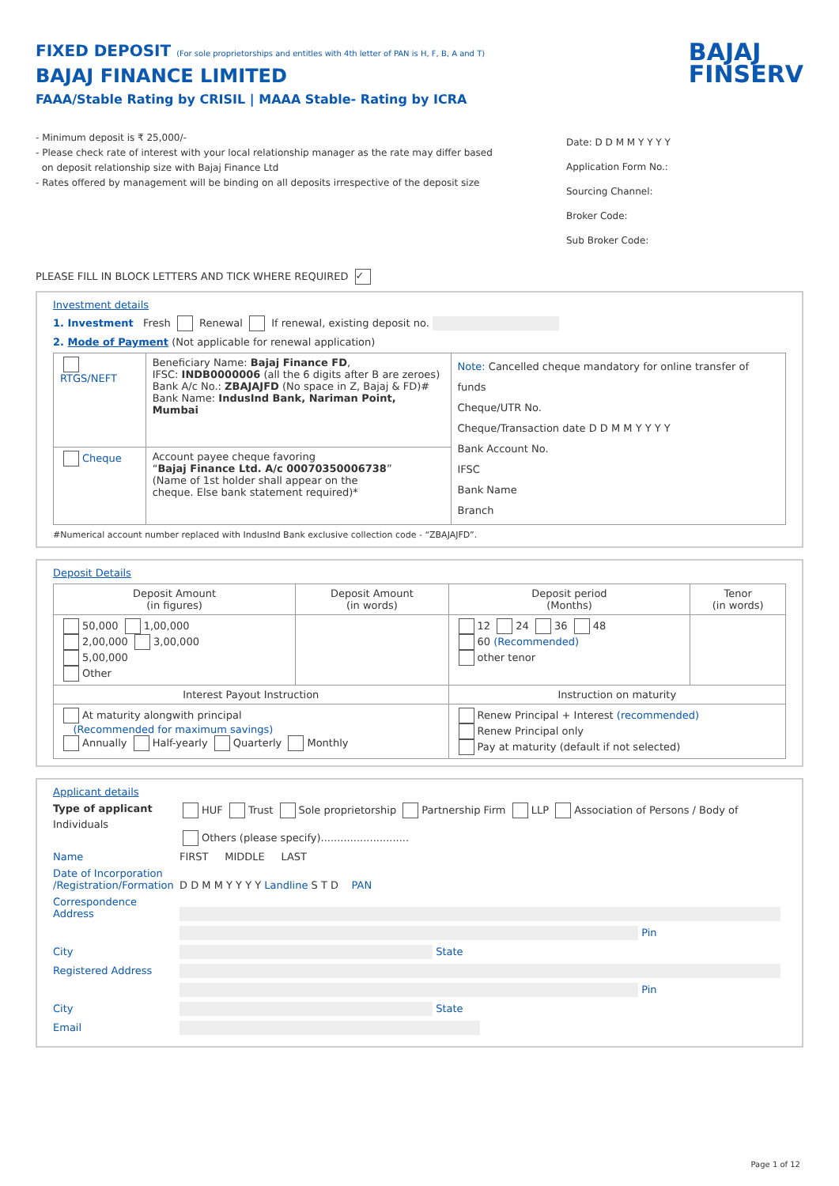FIXED DEPOSIT (For sole proprietorships and entitles with 4th letter of PAN is H, F, B, A and T)
BAJAJ FINANCE LIMITED
FAAA/Stable Rating by CRISIL | MAAA Stable- Rating by ICRA
BAJAJ
FINSERV
- Minimum deposit is ₹ 25,000/-
- Please check rate of interest with your local relationship manager as the rate may differ based
on deposit relationship size with Bajaj Finance Ltd
- Rates offered by management will be binding on all deposits irrespective of the deposit size
Date: D D M M Y Y Y Y
Application Form No.:
Sourcing Channel:
Broker Code:
Sub Broker Code:
PLEASE FILL IN BLOCK LETTERS AND TICK WHERE REQUIRED ✓
Investment details
1. Investment Fresh Renewal If renewal, existing deposit no.
2. Mode of Payment (Not applicable for renewal application)
| RTGS/NEFT | Beneficiary Name: Bajaj Finance FD , IFSC: INDB0000006 (all the 6 digits after B are zeroes) Bank A/c No.: ZBAJAJFD (No space in Z, Bajaj & FD)# Bank Name: IndusInd Bank, Nariman Point, Mumbai | Note: Cancelled cheque mandatory for online transfer of funds Cheque/UTR No. Cheque/Transaction date D D M M Y Y Y Y Bank Account No. IFSC Bank Name Branch |
| Cheque | Account payee cheque favoring “ Bajaj Finance Ltd. A/c 00070350006738 ” (Name of 1st holder shall appear on the cheque. Else bank statement required)* | |
#Numerical account number replaced with IndusInd Bank exclusive collection code - “ZBAJAJFD”.
Deposit Details
| Deposit Amount (in figures) | Deposit Amount (in words) | Deposit period (Months) | Tenor (in words) |
| --- | --- | --- | --- |
| 50,000 1,00,000 2,00,000 3,00,000 5,00,000 Other | | 12 24 36 48 60 (Recommended) other tenor | |
| Interest Payout Instruction | | Instruction on maturity | |
| At maturity alongwith principal (Recommended for maximum savings) Annually Half-yearly Quarterly Monthly | | Renew Principal + Interest (recommended) Renew Principal only Pay at maturity (default if not selected) | |
Applicant details
Type of applicant HUF Trust Sole proprietorship Partnership Firm LLP Association of Persons / Body of Individuals
Others (please specify)...........................
Name FIRST MIDDLE LAST
Date of Incorporation /Registration/Formation D D M M Y Y Y Y Landline S T D PAN
Correspondence Address
Pin
City State
Registered Address
Pin
City State
Email
Page 1 of 12